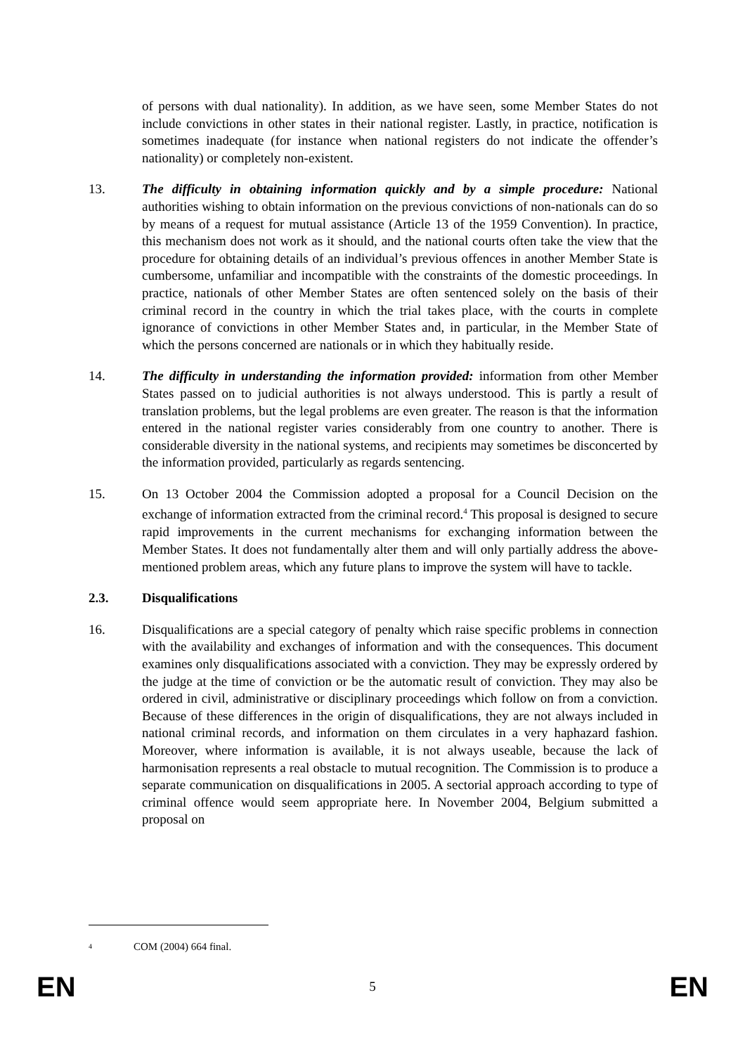of persons with dual nationality). In addition, as we have seen, some Member States do not include convictions in other states in their national register. Lastly, in practice, notification is sometimes inadequate (for instance when national registers do not indicate the offender’s nationality) or completely non-existent.
13. The difficulty in obtaining information quickly and by a simple procedure: National authorities wishing to obtain information on the previous convictions of non-nationals can do so by means of a request for mutual assistance (Article 13 of the 1959 Convention). In practice, this mechanism does not work as it should, and the national courts often take the view that the procedure for obtaining details of an individual’s previous offences in another Member State is cumbersome, unfamiliar and incompatible with the constraints of the domestic proceedings. In practice, nationals of other Member States are often sentenced solely on the basis of their criminal record in the country in which the trial takes place, with the courts in complete ignorance of convictions in other Member States and, in particular, in the Member State of which the persons concerned are nationals or in which they habitually reside.
14. The difficulty in understanding the information provided: information from other Member States passed on to judicial authorities is not always understood. This is partly a result of translation problems, but the legal problems are even greater. The reason is that the information entered in the national register varies considerably from one country to another. There is considerable diversity in the national systems, and recipients may sometimes be disconcerted by the information provided, particularly as regards sentencing.
15. On 13 October 2004 the Commission adopted a proposal for a Council Decision on the exchange of information extracted from the criminal record.<sup>4</sup> This proposal is designed to secure rapid improvements in the current mechanisms for exchanging information between the Member States. It does not fundamentally alter them and will only partially address the above-mentioned problem areas, which any future plans to improve the system will have to tackle.
2.3. Disqualifications
16. Disqualifications are a special category of penalty which raise specific problems in connection with the availability and exchanges of information and with the consequences. This document examines only disqualifications associated with a conviction. They may be expressly ordered by the judge at the time of conviction or be the automatic result of conviction. They may also be ordered in civil, administrative or disciplinary proceedings which follow on from a conviction. Because of these differences in the origin of disqualifications, they are not always included in national criminal records, and information on them circulates in a very haphazard fashion. Moreover, where information is available, it is not always useable, because the lack of harmonisation represents a real obstacle to mutual recognition. The Commission is to produce a separate communication on disqualifications in 2005. A sectorial approach according to type of criminal offence would seem appropriate here. In November 2004, Belgium submitted a proposal on
<sup>4</sup> COM (2004) 664 final.
EN 5 EN